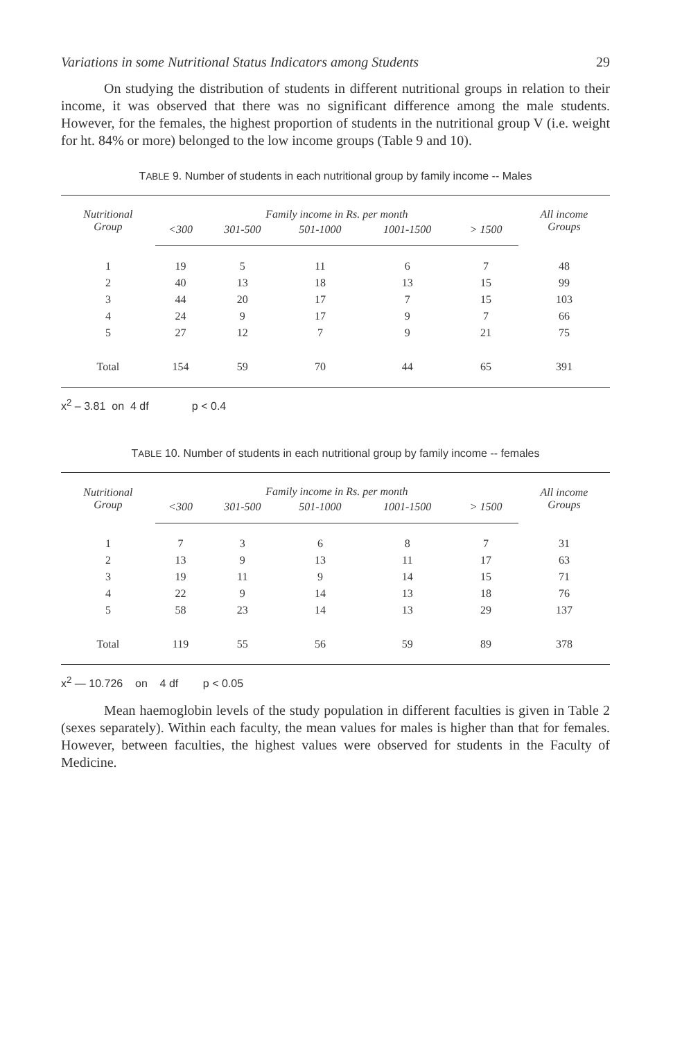Variations in some Nutritional Status Indicators among Students 29
On studying the distribution of students in different nutritional groups in relation to their income, it was observed that there was no significant difference among the male students. However, for the females, the highest proportion of students in the nutritional group V (i.e. weight for ht. 84% or more) belonged to the low income groups (Table 9 and 10).
TABLE 9. Number of students in each nutritional group by family income -- Males
| Nutritional Group | Family income in Rs. per month | | | | | All income Groups |
| --- | --- | --- | --- | --- | --- | --- |
| | <300 | 301-500 | 501-1000 | 1001-1500 | > 1500 | |
| 1 | 19 | 5 | 11 | 6 | 7 | 48 |
| 2 | 40 | 13 | 18 | 13 | 15 | 99 |
| 3 | 44 | 20 | 17 | 7 | 15 | 103 |
| 4 | 24 | 9 | 17 | 9 | 7 | 66 |
| 5 | 27 | 12 | 7 | 9 | 21 | 75 |
| Total | 154 | 59 | 70 | 44 | 65 | 391 |
x<sup>2</sup> – 3.81 on 4 df p < 0.4
TABLE 10. Number of students in each nutritional group by family income -- females
| Nutritional Group | Family income in Rs. per month | | | | | All income Groups |
| --- | --- | --- | --- | --- | --- | --- |
| | <300 | 301-500 | 501-1000 | 1001-1500 | > 1500 | |
| 1 | 7 | 3 | 6 | 8 | 7 | 31 |
| 2 | 13 | 9 | 13 | 11 | 17 | 63 |
| 3 | 19 | 11 | 9 | 14 | 15 | 71 |
| 4 | 22 | 9 | 14 | 13 | 18 | 76 |
| 5 | 58 | 23 | 14 | 13 | 29 | 137 |
| Total | 119 | 55 | 56 | 59 | 89 | 378 |
x<sup>2</sup> — 10.726 on 4 df p < 0.05
Mean haemoglobin levels of the study population in different faculties is given in Table 2 (sexes separately). Within each faculty, the mean values for males is higher than that for females. However, between faculties, the highest values were observed for students in the Faculty of Medicine.